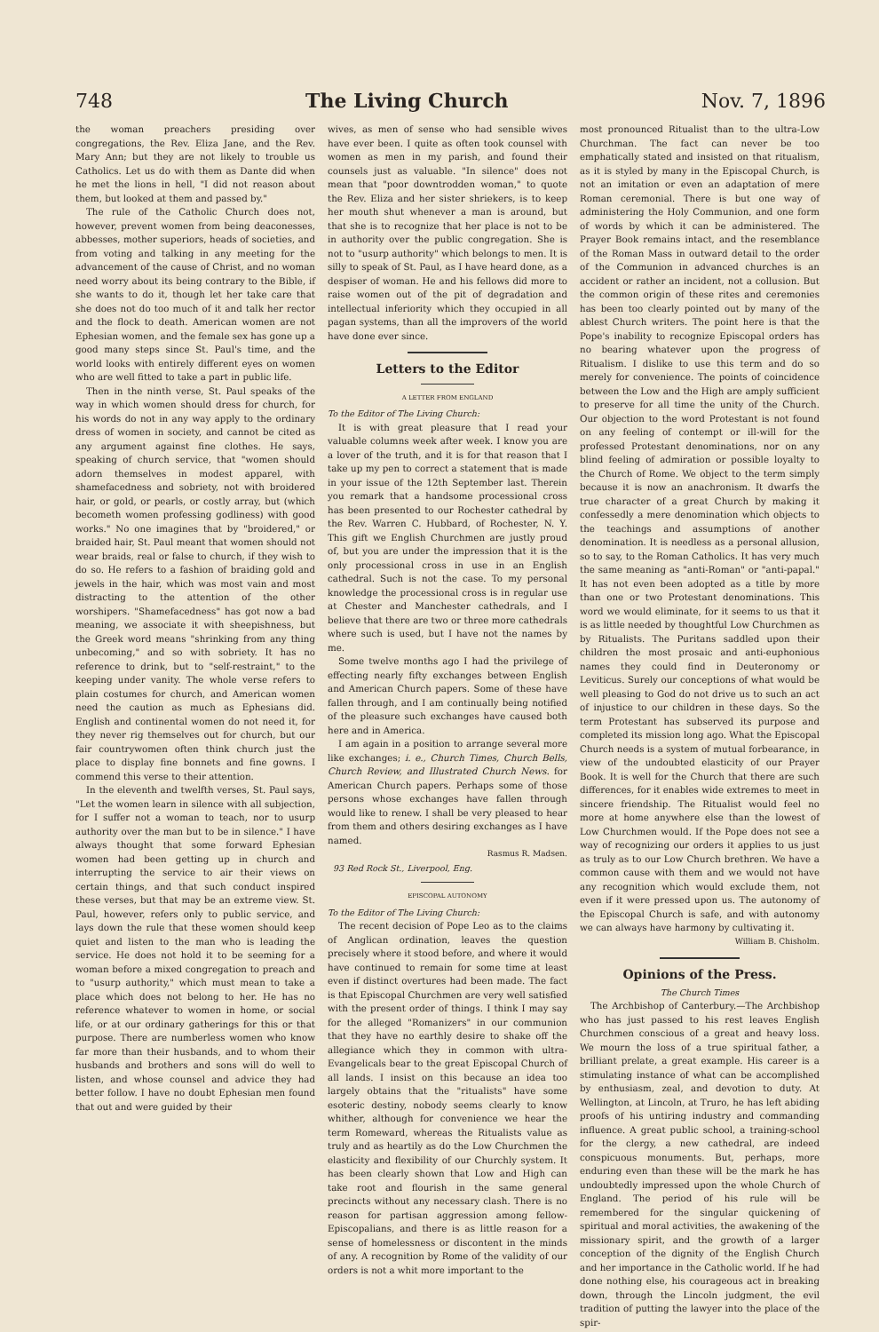748 The Living Church Nov. 7, 1896
the woman preachers presiding over congregations, the Rev. Eliza Jane, and the Rev. Mary Ann; but they are not likely to trouble us Catholics. Let us do with them as Dante did when he met the lions in hell, "I did not reason about them, but looked at them and passed by."
The rule of the Catholic Church does not, however, prevent women from being deaconesses, abbesses, mother superiors, heads of societies, and from voting and talking in any meeting for the advancement of the cause of Christ, and no woman need worry about its being contrary to the Bible, if she wants to do it, though let her take care that she does not do too much of it and talk her rector and the flock to death. American women are not Ephesian women, and the female sex has gone up a good many steps since St. Paul's time, and the world looks with entirely different eyes on women who are well fitted to take a part in public life.
Then in the ninth verse, St. Paul speaks of the way in which women should dress for church, for his words do not in any way apply to the ordinary dress of women in society, and cannot be cited as any argument against fine clothes. He says, speaking of church service, that "women should adorn themselves in modest apparel, with shamefacedness and sobriety, not with broidered hair, or gold, or pearls, or costly array, but (which becometh women professing godliness) with good works." No one imagines that by "broidered," or braided hair, St. Paul meant that women should not wear braids, real or false to church, if they wish to do so. He refers to a fashion of braiding gold and jewels in the hair, which was most vain and most distracting to the attention of the other worshipers. "Shamefacedness" has got now a bad meaning, we associate it with sheepishness, but the Greek word means "shrinking from any thing unbecoming," and so with sobriety. It has no reference to drink, but to "self-restraint," to the keeping under vanity. The whole verse refers to plain costumes for church, and American women need the caution as much as Ephesians did. English and continental women do not need it, for they never rig themselves out for church, but our fair countrywomen often think church just the place to display fine bonnets and fine gowns. I commend this verse to their attention.
In the eleventh and twelfth verses, St. Paul says, "Let the women learn in silence with all subjection, for I suffer not a woman to teach, nor to usurp authority over the man but to be in silence." I have always thought that some forward Ephesian women had been getting up in church and interrupting the service to air their views on certain things, and that such conduct inspired these verses, but that may be an extreme view. St. Paul, however, refers only to public service, and lays down the rule that these women should keep quiet and listen to the man who is leading the service. He does not hold it to be seeming for a woman before a mixed congregation to preach and to "usurp authority," which must mean to take a place which does not belong to her. He has no reference whatever to women in home, or social life, or at our ordinary gatherings for this or that purpose. There are numberless women who know far more than their husbands, and to whom their husbands and brothers and sons will do well to listen, and whose counsel and advice they had better follow. I have no doubt Ephesian men found that out and were guided by their
wives, as men of sense who had sensible wives have ever been. I quite as often took counsel with women as men in my parish, and found their counsels just as valuable. "In silence" does not mean that "poor downtrodden woman," to quote the Rev. Eliza and her sister shriekers, is to keep her mouth shut whenever a man is around, but that she is to recognize that her place is not to be in authority over the public congregation. She is not to "usurp authority" which belongs to men. It is silly to speak of St. Paul, as I have heard done, as a despiser of woman. He and his fellows did more to raise women out of the pit of degradation and intellectual inferiority which they occupied in all pagan systems, than all the improvers of the world have done ever since.
Letters to the Editor
A LETTER FROM ENGLAND
To the Editor of The Living Church:
It is with great pleasure that I read your valuable columns week after week. I know you are a lover of the truth, and it is for that reason that I take up my pen to correct a statement that is made in your issue of the 12th September last. Therein you remark that a handsome processional cross has been presented to our Rochester cathedral by the Rev. Warren C. Hubbard, of Rochester, N. Y. This gift we English Churchmen are justly proud of, but you are under the impression that it is the only processional cross in use in an English cathedral. Such is not the case. To my personal knowledge the processional cross is in regular use at Chester and Manchester cathedrals, and I believe that there are two or three more cathedrals where such is used, but I have not the names by me.
Some twelve months ago I had the privilege of effecting nearly fifty exchanges between English and American Church papers. Some of these have fallen through, and I am continually being notified of the pleasure such exchanges have caused both here and in America.
I am again in a position to arrange several more like exchanges; i. e., Church Times, Church Bells, Church Review, and Illustrated Church News. for American Church papers. Perhaps some of those persons whose exchanges have fallen through would like to renew. I shall be very pleased to hear from them and others desiring exchanges as I have named.
Rasmus R. Madsen.
93 Red Rock St., Liverpool, Eng.
EPISCOPAL AUTONOMY
To the Editor of The Living Church:
The recent decision of Pope Leo as to the claims of Anglican ordination, leaves the question precisely where it stood before, and where it would have continued to remain for some time at least even if distinct overtures had been made. The fact is that Episcopal Churchmen are very well satisfied with the present order of things. I think I may say for the alleged "Romanizers" in our communion that they have no earthly desire to shake off the allegiance which they in common with ultra-Evangelicals bear to the great Episcopal Church of all lands. I insist on this because an idea too largely obtains that the "ritualists" have some esoteric destiny, nobody seems clearly to know whither, although for convenience we hear the term Romeward, whereas the Ritualists value as truly and as heartily as do the Low Churchmen the elasticity and flexibility of our Churchly system. It has been clearly shown that Low and High can take root and flourish in the same general precincts without any necessary clash. There is no reason for partisan aggression among fellow-Episcopalians, and there is as little reason for a sense of homelessness or discontent in the minds of any. A recognition by Rome of the validity of our orders is not a whit more important to the
most pronounced Ritualist than to the ultra-Low Churchman. The fact can never be too emphatically stated and insisted on that ritualism, as it is styled by many in the Episcopal Church, is not an imitation or even an adaptation of mere Roman ceremonial. There is but one way of administering the Holy Communion, and one form of words by which it can be administered. The Prayer Book remains intact, and the resemblance of the Roman Mass in outward detail to the order of the Communion in advanced churches is an accident or rather an incident, not a collusion. But the common origin of these rites and ceremonies has been too clearly pointed out by many of the ablest Church writers. The point here is that the Pope's inability to recognize Episcopal orders has no bearing whatever upon the progress of Ritualism. I dislike to use this term and do so merely for convenience. The points of coincidence between the Low and the High are amply sufficient to preserve for all time the unity of the Church. Our objection to the word Protestant is not found on any feeling of contempt or ill-will for the professed Protestant denominations, nor on any blind feeling of admiration or possible loyalty to the Church of Rome. We object to the term simply because it is now an anachronism. It dwarfs the true character of a great Church by making it confessedly a mere denomination which objects to the teachings and assumptions of another denomination. It is needless as a personal allusion, so to say, to the Roman Catholics. It has very much the same meaning as "anti-Roman" or "anti-papal." It has not even been adopted as a title by more than one or two Protestant denominations. This word we would eliminate, for it seems to us that it is as little needed by thoughtful Low Churchmen as by Ritualists. The Puritans saddled upon their children the most prosaic and anti-euphonious names they could find in Deuteronomy or Leviticus. Surely our conceptions of what would be well pleasing to God do not drive us to such an act of injustice to our children in these days. So the term Protestant has subserved its purpose and completed its mission long ago. What the Episcopal Church needs is a system of mutual forbearance, in view of the undoubted elasticity of our Prayer Book. It is well for the Church that there are such differences, for it enables wide extremes to meet in sincere friendship. The Ritualist would feel no more at home anywhere else than the lowest of Low Churchmen would. If the Pope does not see a way of recognizing our orders it applies to us just as truly as to our Low Church brethren. We have a common cause with them and we would not have any recognition which would exclude them, not even if it were pressed upon us. The autonomy of the Episcopal Church is safe, and with autonomy we can always have harmony by cultivating it.
William B. Chisholm.
Opinions of the Press.
The Church Times
The Archbishop of Canterbury.—The Archbishop who has just passed to his rest leaves English Churchmen conscious of a great and heavy loss. We mourn the loss of a true spiritual father, a brilliant prelate, a great example. His career is a stimulating instance of what can be accomplished by enthusiasm, zeal, and devotion to duty. At Wellington, at Lincoln, at Truro, he has left abiding proofs of his untiring industry and commanding influence. A great public school, a training-school for the clergy, a new cathedral, are indeed conspicuous monuments. But, perhaps, more enduring even than these will be the mark he has undoubtedly impressed upon the whole Church of England. The period of his rule will be remembered for the singular quickening of spiritual and moral activities, the awakening of the missionary spirit, and the growth of a larger conception of the dignity of the English Church and her importance in the Catholic world. If he had done nothing else, his courageous act in breaking down, through the Lincoln judgment, the evil tradition of putting the lawyer into the place of the spir-